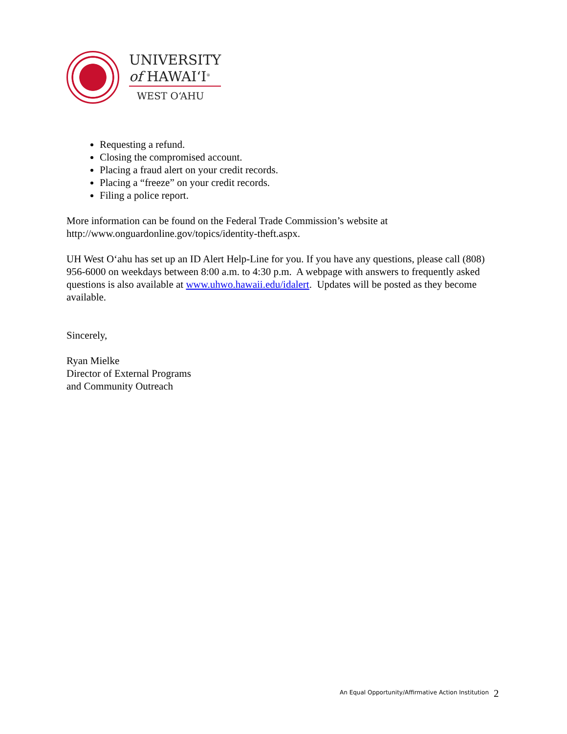UNIVERSITY
of HAWAIʻI<sup>®</sup>
WEST OʻAHU
Requesting a refund.
Closing the compromised account.
Placing a fraud alert on your credit records.
Placing a “freeze” on your credit records.
Filing a police report.
More information can be found on the Federal Trade Commission’s website at http://www.onguardonline.gov/topics/identity-theft.aspx.
UH West O‘ahu has set up an ID Alert Help-Line for you. If you have any questions, please call (808) 956-6000 on weekdays between 8:00 a.m. to 4:30 p.m. A webpage with answers to frequently asked questions is also available at www.uhwo.hawaii.edu/idalert. Updates will be posted as they become available.
Sincerely,
Ryan Mielke
Director of External Programs
and Community Outreach
An Equal Opportunity/Affirmative Action Institution
2